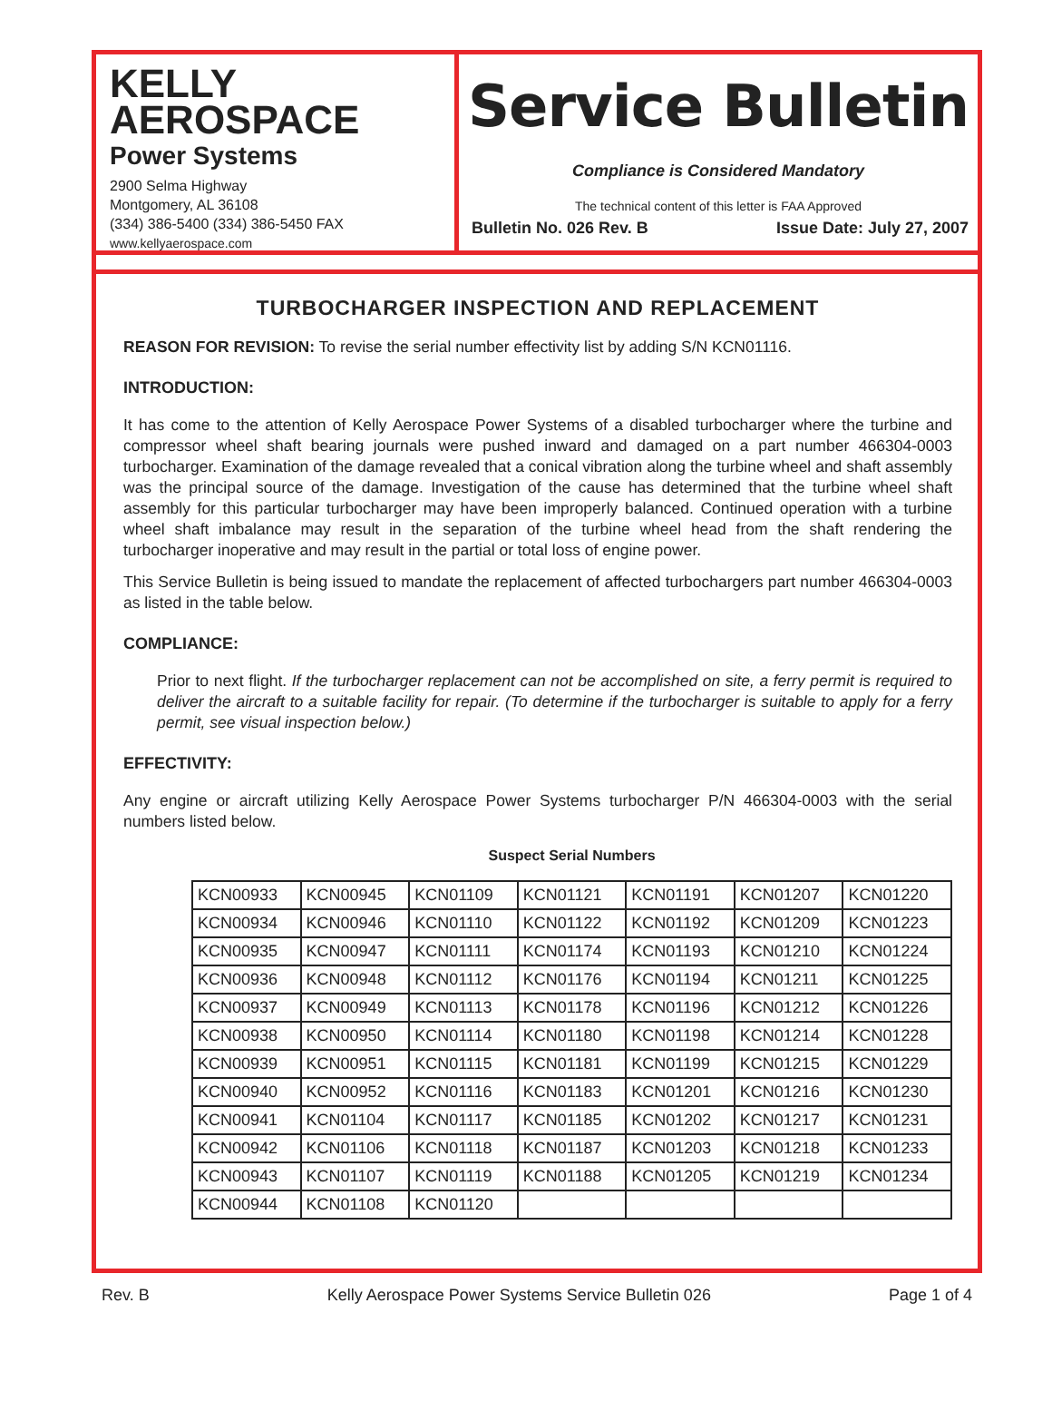KELLY
AEROSPACE
Power Systems
2900 Selma Highway
Montgomery, AL 36108
(334) 386-5400 (334) 386-5450 FAX
www.kellyaerospace.com
Service Bulletin
Compliance is Considered Mandatory
The technical content of this letter is FAA Approved
Bulletin No. 026 Rev. B Issue Date: July 27, 2007
TURBOCHARGER INSPECTION AND REPLACEMENT
REASON FOR REVISION: To revise the serial number effectivity list by adding S/N KCN01116.
INTRODUCTION:
It has come to the attention of Kelly Aerospace Power Systems of a disabled turbocharger where the turbine and compressor wheel shaft bearing journals were pushed inward and damaged on a part number 466304-0003 turbocharger. Examination of the damage revealed that a conical vibration along the turbine wheel and shaft assembly was the principal source of the damage. Investigation of the cause has determined that the turbine wheel shaft assembly for this particular turbocharger may have been improperly balanced. Continued operation with a turbine wheel shaft imbalance may result in the separation of the turbine wheel head from the shaft rendering the turbocharger inoperative and may result in the partial or total loss of engine power.
This Service Bulletin is being issued to mandate the replacement of affected turbochargers part number 466304-0003 as listed in the table below.
COMPLIANCE:
Prior to next flight. If the turbocharger replacement can not be accomplished on site, a ferry permit is required to deliver the aircraft to a suitable facility for repair. (To determine if the turbocharger is suitable to apply for a ferry permit, see visual inspection below.)
EFFECTIVITY:
Any engine or aircraft utilizing Kelly Aerospace Power Systems turbocharger P/N 466304-0003 with the serial numbers listed below.
Suspect Serial Numbers
| KCN00933 | KCN00945 | KCN01109 | KCN01121 | KCN01191 | KCN01207 | KCN01220 |
| KCN00934 | KCN00946 | KCN01110 | KCN01122 | KCN01192 | KCN01209 | KCN01223 |
| KCN00935 | KCN00947 | KCN01111 | KCN01174 | KCN01193 | KCN01210 | KCN01224 |
| KCN00936 | KCN00948 | KCN01112 | KCN01176 | KCN01194 | KCN01211 | KCN01225 |
| KCN00937 | KCN00949 | KCN01113 | KCN01178 | KCN01196 | KCN01212 | KCN01226 |
| KCN00938 | KCN00950 | KCN01114 | KCN01180 | KCN01198 | KCN01214 | KCN01228 |
| KCN00939 | KCN00951 | KCN01115 | KCN01181 | KCN01199 | KCN01215 | KCN01229 |
| KCN00940 | KCN00952 | KCN01116 | KCN01183 | KCN01201 | KCN01216 | KCN01230 |
| KCN00941 | KCN01104 | KCN01117 | KCN01185 | KCN01202 | KCN01217 | KCN01231 |
| KCN00942 | KCN01106 | KCN01118 | KCN01187 | KCN01203 | KCN01218 | KCN01233 |
| KCN00943 | KCN01107 | KCN01119 | KCN01188 | KCN01205 | KCN01219 | KCN01234 |
| KCN00944 | KCN01108 | KCN01120 | | | | |
Rev. B Kelly Aerospace Power Systems Service Bulletin 026 Page 1 of 4